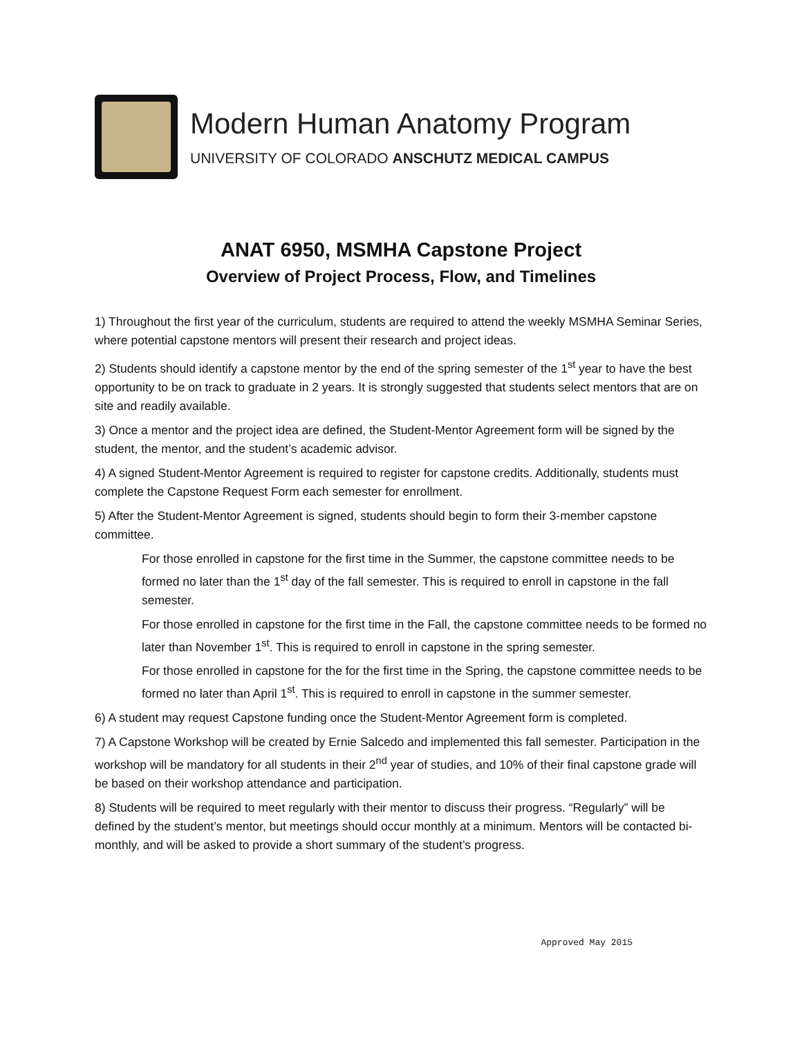Modern Human Anatomy Program
UNIVERSITY OF COLORADO ANSCHUTZ MEDICAL CAMPUS
ANAT 6950, MSMHA Capstone Project
Overview of Project Process, Flow, and Timelines
1) Throughout the first year of the curriculum, students are required to attend the weekly MSMHA Seminar Series, where potential capstone mentors will present their research and project ideas.
2) Students should identify a capstone mentor by the end of the spring semester of the 1<sup>st</sup> year to have the best opportunity to be on track to graduate in 2 years. It is strongly suggested that students select mentors that are on site and readily available.
3) Once a mentor and the project idea are defined, the Student-Mentor Agreement form will be signed by the student, the mentor, and the student’s academic advisor.
4) A signed Student-Mentor Agreement is required to register for capstone credits. Additionally, students must complete the Capstone Request Form each semester for enrollment.
5) After the Student-Mentor Agreement is signed, students should begin to form their 3-member capstone committee.
For those enrolled in capstone for the first time in the Summer, the capstone committee needs to be formed no later than the 1<sup>st</sup> day of the fall semester. This is required to enroll in capstone in the fall semester.
For those enrolled in capstone for the first time in the Fall, the capstone committee needs to be formed no later than November 1<sup>st</sup>. This is required to enroll in capstone in the spring semester.
For those enrolled in capstone for the for the first time in the Spring, the capstone committee needs to be formed no later than April 1<sup>st</sup>. This is required to enroll in capstone in the summer semester.
6) A student may request Capstone funding once the Student-Mentor Agreement form is completed.
7) A Capstone Workshop will be created by Ernie Salcedo and implemented this fall semester. Participation in the workshop will be mandatory for all students in their 2<sup>nd</sup> year of studies, and 10% of their final capstone grade will be based on their workshop attendance and participation.
8) Students will be required to meet regularly with their mentor to discuss their progress. “Regularly” will be defined by the student’s mentor, but meetings should occur monthly at a minimum. Mentors will be contacted bi-monthly, and will be asked to provide a short summary of the student’s progress.
Approved May 2015